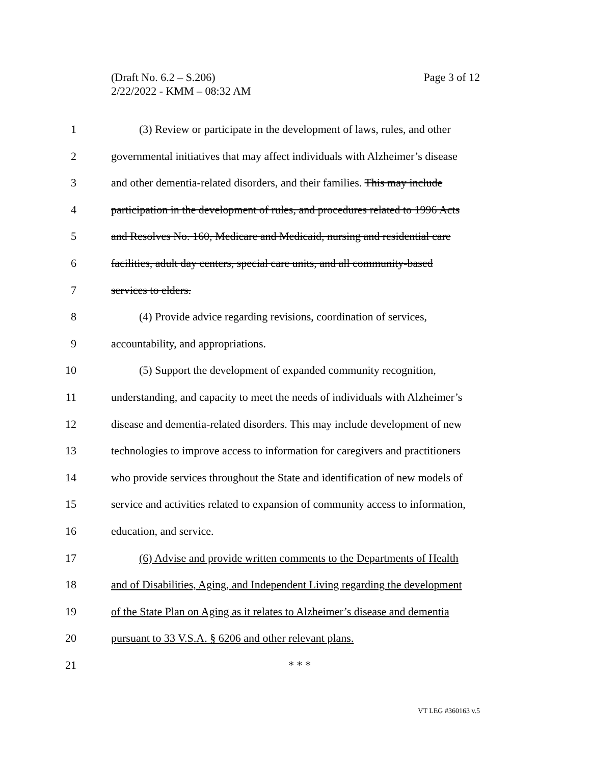Page 3 of 12 (Draft No. 6.2 – S.206)
2/22/2022 - KMM – 08:32 AM
1 (3) Review or participate in the development of laws, rules, and other
2 governmental initiatives that may affect individuals with Alzheimer’s disease
3 and other dementia-related disorders, and their families. This may include
4 participation in the development of rules, and procedures related to 1996 Acts
5 and Resolves No. 160, Medicare and Medicaid, nursing and residential care
6 facilities, adult day centers, special care units, and all community-based
7 services to elders.
8 (4) Provide advice regarding revisions, coordination of services,
9 accountability, and appropriations.
10 (5) Support the development of expanded community recognition,
11 understanding, and capacity to meet the needs of individuals with Alzheimer’s
12 disease and dementia-related disorders. This may include development of new
13 technologies to improve access to information for caregivers and practitioners
14 who provide services throughout the State and identification of new models of
15 service and activities related to expansion of community access to information,
16 education, and service.
17 (6) Advise and provide written comments to the Departments of Health
18 and of Disabilities, Aging, and Independent Living regarding the development
19 of the State Plan on Aging as it relates to Alzheimer’s disease and dementia
20 pursuant to 33 V.S.A. § 6206 and other relevant plans.
21 * * *
VT LEG #360163 v.5